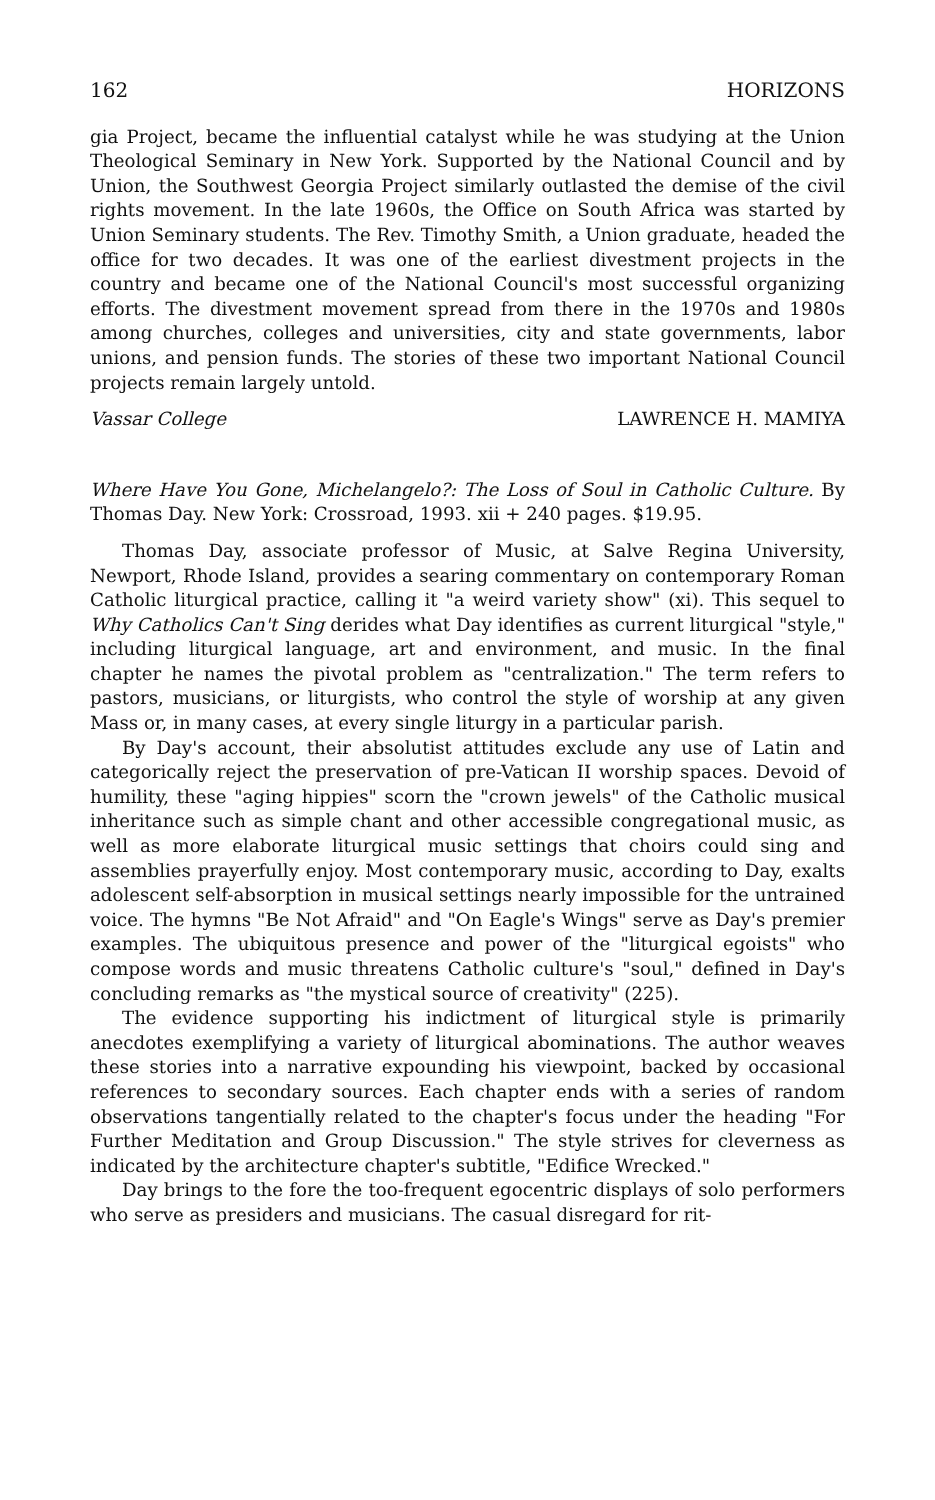162 HORIZONS
gia Project, became the influential catalyst while he was studying at the Union Theological Seminary in New York. Supported by the National Council and by Union, the Southwest Georgia Project similarly outlasted the demise of the civil rights movement. In the late 1960s, the Office on South Africa was started by Union Seminary students. The Rev. Timothy Smith, a Union graduate, headed the office for two decades. It was one of the earliest divestment projects in the country and became one of the National Council's most successful organizing efforts. The divestment movement spread from there in the 1970s and 1980s among churches, colleges and universities, city and state governments, labor unions, and pension funds. The stories of these two important National Council projects remain largely untold.
Vassar College LAWRENCE H. MAMIYA
Where Have You Gone, Michelangelo?: The Loss of Soul in Catholic Culture. By Thomas Day. New York: Crossroad, 1993. xii + 240 pages. $19.95.
Thomas Day, associate professor of Music, at Salve Regina University, Newport, Rhode Island, provides a searing commentary on contemporary Roman Catholic liturgical practice, calling it "a weird variety show" (xi). This sequel to Why Catholics Can't Sing derides what Day identifies as current liturgical "style," including liturgical language, art and environment, and music. In the final chapter he names the pivotal problem as "centralization." The term refers to pastors, musicians, or liturgists, who control the style of worship at any given Mass or, in many cases, at every single liturgy in a particular parish.
By Day's account, their absolutist attitudes exclude any use of Latin and categorically reject the preservation of pre-Vatican II worship spaces. Devoid of humility, these "aging hippies" scorn the "crown jewels" of the Catholic musical inheritance such as simple chant and other accessible congregational music, as well as more elaborate liturgical music settings that choirs could sing and assemblies prayerfully enjoy. Most contemporary music, according to Day, exalts adolescent self-absorption in musical settings nearly impossible for the untrained voice. The hymns "Be Not Afraid" and "On Eagle's Wings" serve as Day's premier examples. The ubiquitous presence and power of the "liturgical egoists" who compose words and music threatens Catholic culture's "soul," defined in Day's concluding remarks as "the mystical source of creativity" (225).
The evidence supporting his indictment of liturgical style is primarily anecdotes exemplifying a variety of liturgical abominations. The author weaves these stories into a narrative expounding his viewpoint, backed by occasional references to secondary sources. Each chapter ends with a series of random observations tangentially related to the chapter's focus under the heading "For Further Meditation and Group Discussion." The style strives for cleverness as indicated by the architecture chapter's subtitle, "Edifice Wrecked."
Day brings to the fore the too-frequent egocentric displays of solo performers who serve as presiders and musicians. The casual disregard for rit-